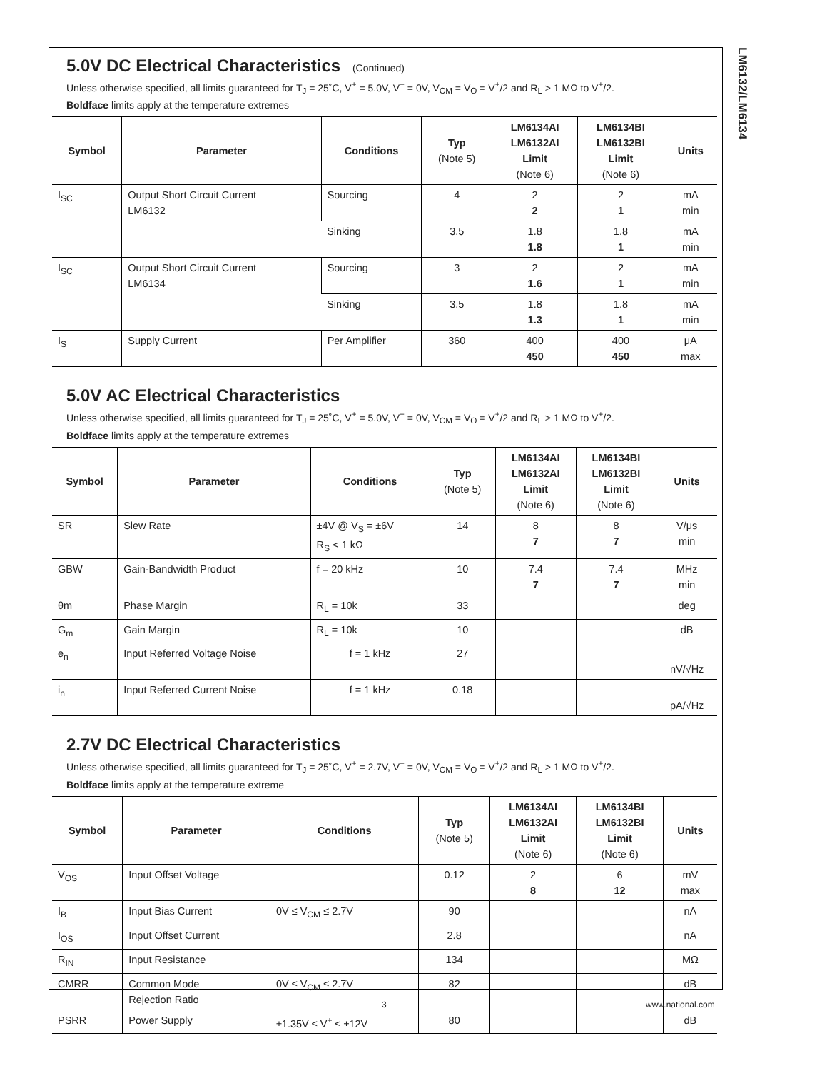LM6132/LM6134
5.0V DC Electrical Characteristics (Continued)
Unless otherwise specified, all limits guaranteed for T<sub>J</sub> = 25˚C, V<sup>+</sup> = 5.0V, V<sup>−</sup> = 0V, V<sub>CM</sub> = V<sub>O</sub> = V<sup>+</sup>/2 and R<sub>L</sub> > 1 MΩ to V<sup>+</sup>/2.
Boldface limits apply at the temperature extremes
| Symbol | Parameter | Conditions | Typ (Note 5) | LM6134AI LM6132AI Limit (Note 6) | LM6134BI LM6132BI Limit (Note 6) | Units |
| --- | --- | --- | --- | --- | --- | --- |
| I<sub>SC</sub> | Output Short Circuit Current LM6132 | Sourcing | 4 | 2 2 | 2 1 | mA min |
| | | Sinking | 3.5 | 1.8 1.8 | 1.8 1 | mA min |
| I<sub>SC</sub> | Output Short Circuit Current LM6134 | Sourcing | 3 | 2 1.6 | 2 1 | mA min |
| | | Sinking | 3.5 | 1.8 1.3 | 1.8 1 | mA min |
| I<sub>S</sub> | Supply Current | Per Amplifier | 360 | 400 450 | 400 450 | μA max |
5.0V AC Electrical Characteristics
Unless otherwise specified, all limits guaranteed for T<sub>J</sub> = 25˚C, V<sup>+</sup> = 5.0V, V<sup>−</sup> = 0V, V<sub>CM</sub> = V<sub>O</sub> = V<sup>+</sup>/2 and R<sub>L</sub> > 1 MΩ to V<sup>+</sup>/2.
Boldface limits apply at the temperature extremes
| Symbol | Parameter | Conditions | Typ (Note 5) | LM6134AI LM6132AI Limit (Note 6) | LM6134BI LM6132BI Limit (Note 6) | Units |
| --- | --- | --- | --- | --- | --- | --- |
| SR | Slew Rate | ±4V @ V<sub>S</sub> = ±6V R<sub>S</sub> < 1 kΩ | 14 | 8 7 | 8 7 | V/μs min |
| GBW | Gain-Bandwidth Product | f = 20 kHz | 10 | 7.4 7 | 7.4 7 | MHz min |
| θm | Phase Margin | R<sub>L</sub> = 10k | 33 | | | deg |
| G<sub>m</sub> | Gain Margin | R<sub>L</sub> = 10k | 10 | | | dB |
| e<sub>n</sub> | Input Referred Voltage Noise | f = 1 kHz | 27 | | | nV/√Hz |
| i<sub>n</sub> | Input Referred Current Noise | f = 1 kHz | 0.18 | | | pA/√Hz |
2.7V DC Electrical Characteristics
Unless otherwise specified, all limits guaranteed for T<sub>J</sub> = 25˚C, V<sup>+</sup> = 2.7V, V<sup>−</sup> = 0V, V<sub>CM</sub> = V<sub>O</sub> = V<sup>+</sup>/2 and R<sub>L</sub> > 1 MΩ to V<sup>+</sup>/2.
Boldface limits apply at the temperature extreme
| Symbol | Parameter | Conditions | Typ (Note 5) | LM6134AI LM6132AI Limit (Note 6) | LM6134BI LM6132BI Limit (Note 6) | Units |
| --- | --- | --- | --- | --- | --- | --- |
| V<sub>OS</sub> | Input Offset Voltage | | 0.12 | 2 8 | 6 12 | mV max |
| I<sub>B</sub> | Input Bias Current | 0V ≤ V<sub>CM</sub> ≤ 2.7V | 90 | | | nA |
| I<sub>OS</sub> | Input Offset Current | | 2.8 | | | nA |
| R<sub>IN</sub> | Input Resistance | | 134 | | | MΩ |
| CMRR | Common Mode Rejection Ratio | 0V ≤ V<sub>CM</sub> ≤ 2.7V | 82 | | | dB |
| PSRR | Power Supply | ±1.35V ≤ V<sup>+</sup> ≤ ±12V | 80 | | | dB |
3 www.national.com